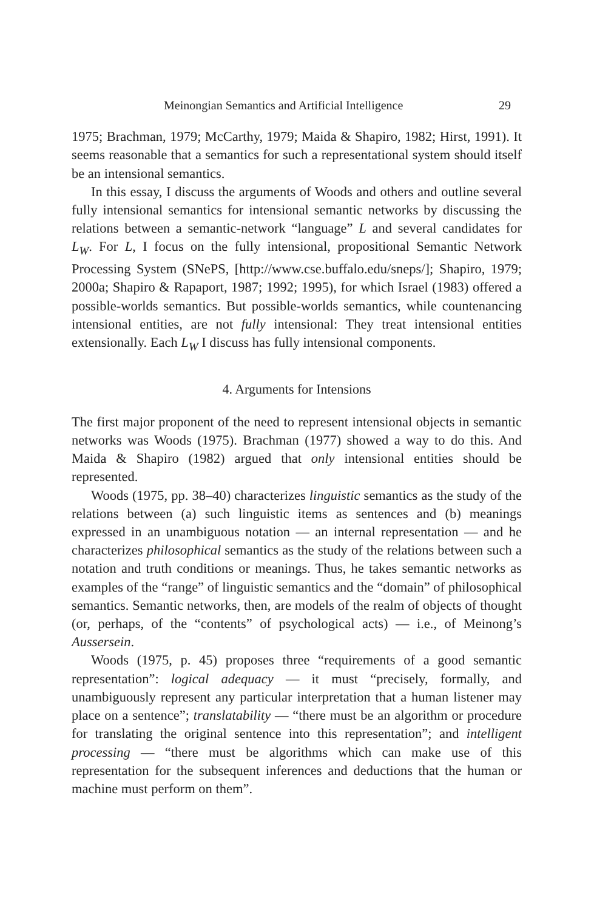Meinongian Semantics and Artificial Intelligence 29
1975; Brachman, 1979; McCarthy, 1979; Maida & Shapiro, 1982; Hirst, 1991). It seems reasonable that a semantics for such a representational system should itself be an intensional semantics.
In this essay, I discuss the arguments of Woods and others and outline several fully intensional semantics for intensional semantic networks by discussing the relations between a semantic-network “language” L and several candidates for L<sub>W</sub>. For L, I focus on the fully intensional, propositional Semantic Network Processing System (SNePS, [http://www.cse.buffalo.edu/sneps/]; Shapiro, 1979; 2000a; Shapiro & Rapaport, 1987; 1992; 1995), for which Israel (1983) offered a possible-worlds semantics. But possible-worlds semantics, while countenancing intensional entities, are not fully intensional: They treat intensional entities extensionally. Each L<sub>W</sub> I discuss has fully intensional components.
4. Arguments for Intensions
The first major proponent of the need to represent intensional objects in semantic networks was Woods (1975). Brachman (1977) showed a way to do this. And Maida & Shapiro (1982) argued that only intensional entities should be represented.
Woods (1975, pp. 38–40) characterizes linguistic semantics as the study of the relations between (a) such linguistic items as sentences and (b) meanings expressed in an unambiguous notation — an internal representation — and he characterizes philosophical semantics as the study of the relations between such a notation and truth conditions or meanings. Thus, he takes semantic networks as examples of the “range” of linguistic semantics and the “domain” of philosophical semantics. Semantic networks, then, are models of the realm of objects of thought (or, perhaps, of the “contents” of psychological acts) — i.e., of Meinong’s Aussersein.
Woods (1975, p. 45) proposes three “requirements of a good semantic representation”: logical adequacy — it must “precisely, formally, and unambiguously represent any particular interpretation that a human listener may place on a sentence”; translatability — “there must be an algorithm or procedure for translating the original sentence into this representation”; and intelligent processing — “there must be algorithms which can make use of this representation for the subsequent inferences and deductions that the human or machine must perform on them”.